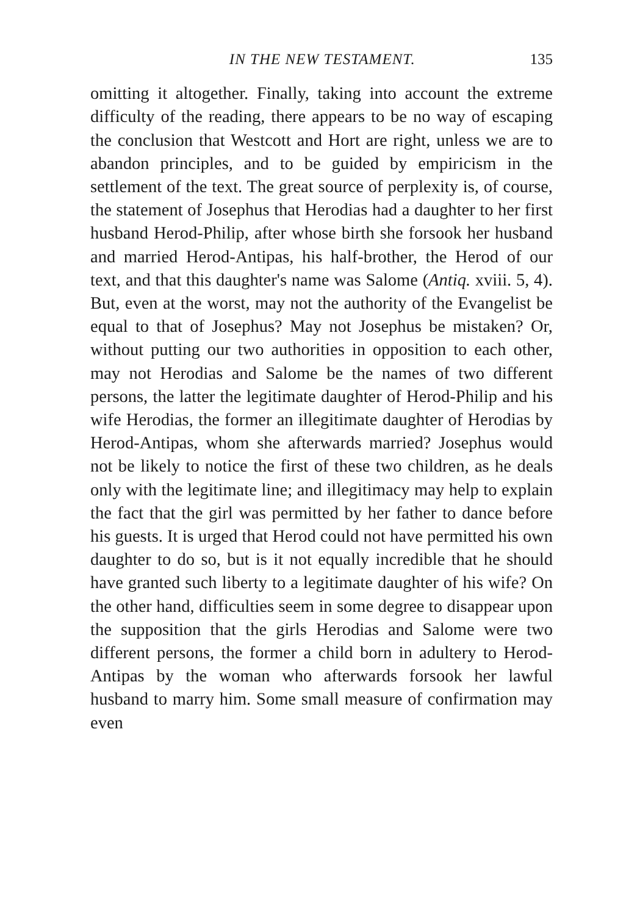IN THE NEW TESTAMENT. 135
omitting it altogether. Finally, taking into account the extreme difficulty of the reading, there appears to be no way of escaping the conclusion that Westcott and Hort are right, unless we are to abandon principles, and to be guided by empiricism in the settlement of the text. The great source of perplexity is, of course, the statement of Josephus that Herodias had a daughter to her first husband Herod-Philip, after whose birth she forsook her husband and married Herod-Antipas, his half-brother, the Herod of our text, and that this daughter's name was Salome (Antiq. xviii. 5, 4). But, even at the worst, may not the authority of the Evangelist be equal to that of Josephus? May not Josephus be mistaken? Or, without putting our two authorities in opposition to each other, may not Herodias and Salome be the names of two different persons, the latter the legitimate daughter of Herod-Philip and his wife Herodias, the former an illegitimate daughter of Herodias by Herod-Antipas, whom she afterwards married? Josephus would not be likely to notice the first of these two children, as he deals only with the legitimate line; and illegitimacy may help to explain the fact that the girl was permitted by her father to dance before his guests. It is urged that Herod could not have permitted his own daughter to do so, but is it not equally incredible that he should have granted such liberty to a legitimate daughter of his wife? On the other hand, difficulties seem in some degree to disappear upon the supposition that the girls Herodias and Salome were two different persons, the former a child born in adultery to Herod-Antipas by the woman who afterwards forsook her lawful husband to marry him. Some small measure of confirmation may even